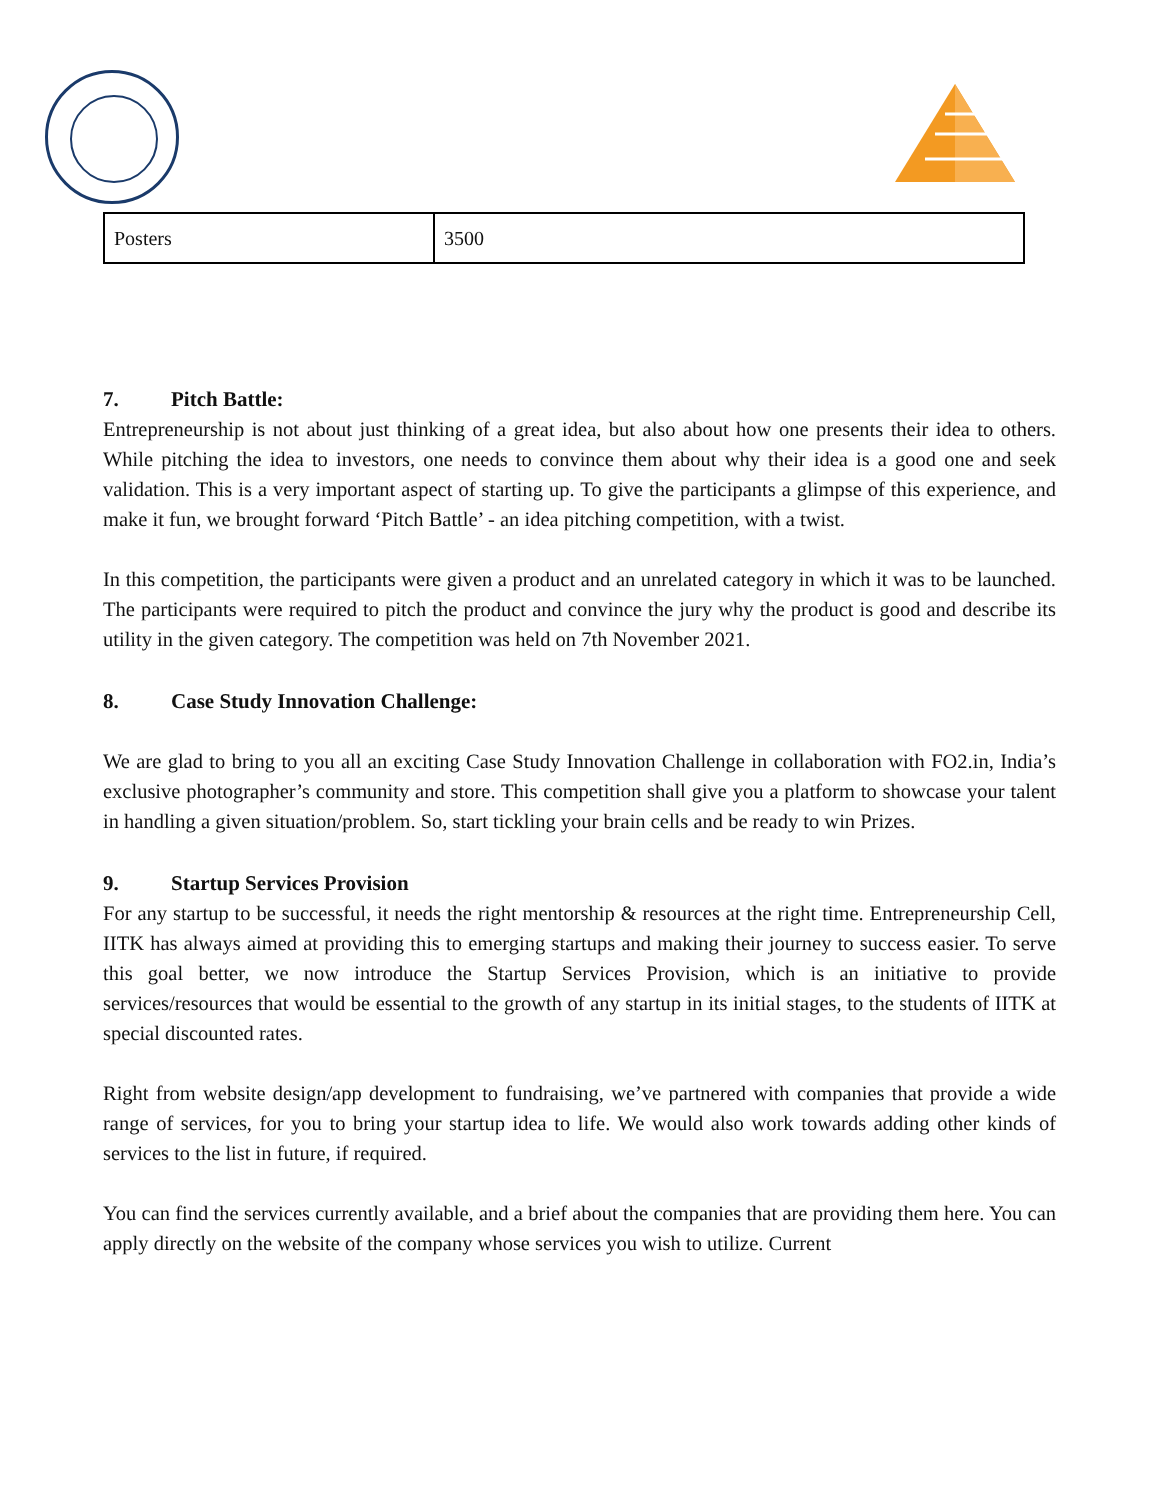| Posters | 3500 |
7. Pitch Battle:
Entrepreneurship is not about just thinking of a great idea, but also about how one presents their idea to others. While pitching the idea to investors, one needs to convince them about why their idea is a good one and seek validation. This is a very important aspect of starting up. To give the participants a glimpse of this experience, and make it fun, we brought forward ‘Pitch Battle’ - an idea pitching competition, with a twist.
In this competition, the participants were given a product and an unrelated category in which it was to be launched. The participants were required to pitch the product and convince the jury why the product is good and describe its utility in the given category. The competition was held on 7th November 2021.
8. Case Study Innovation Challenge:
We are glad to bring to you all an exciting Case Study Innovation Challenge in collaboration with FO2.in, India’s exclusive photographer’s community and store. This competition shall give you a platform to showcase your talent in handling a given situation/problem. So, start tickling your brain cells and be ready to win Prizes.
9. Startup Services Provision
For any startup to be successful, it needs the right mentorship & resources at the right time. Entrepreneurship Cell, IITK has always aimed at providing this to emerging startups and making their journey to success easier. To serve this goal better, we now introduce the Startup Services Provision, which is an initiative to provide services/resources that would be essential to the growth of any startup in its initial stages, to the students of IITK at special discounted rates.
Right from website design/app development to fundraising, we’ve partnered with companies that provide a wide range of services, for you to bring your startup idea to life. We would also work towards adding other kinds of services to the list in future, if required.
You can find the services currently available, and a brief about the companies that are providing them here. You can apply directly on the website of the company whose services you wish to utilize. Current